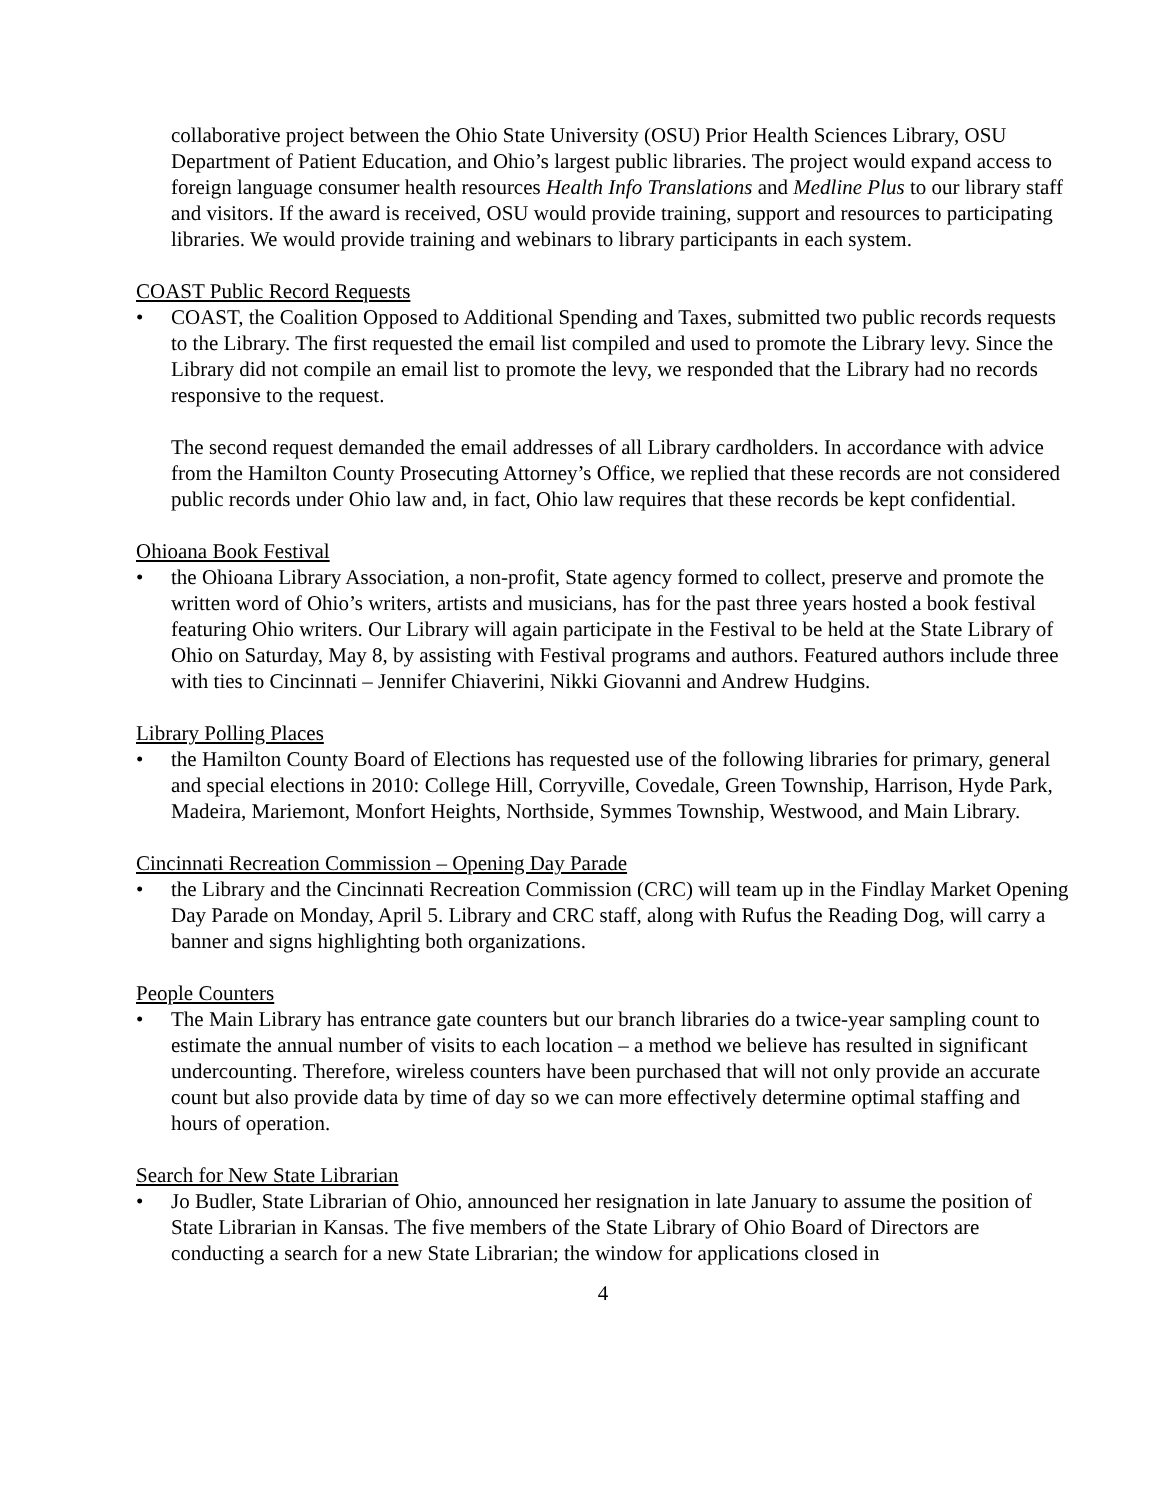collaborative project between the Ohio State University (OSU) Prior Health Sciences Library, OSU Department of Patient Education, and Ohio’s largest public libraries. The project would expand access to foreign language consumer health resources Health Info Translations and Medline Plus to our library staff and visitors. If the award is received, OSU would provide training, support and resources to participating libraries. We would provide training and webinars to library participants in each system.
COAST Public Record Requests
• COAST, the Coalition Opposed to Additional Spending and Taxes, submitted two public records requests to the Library. The first requested the email list compiled and used to promote the Library levy. Since the Library did not compile an email list to promote the levy, we responded that the Library had no records responsive to the request.
The second request demanded the email addresses of all Library cardholders. In accordance with advice from the Hamilton County Prosecuting Attorney’s Office, we replied that these records are not considered public records under Ohio law and, in fact, Ohio law requires that these records be kept confidential.
Ohioana Book Festival
• the Ohioana Library Association, a non-profit, State agency formed to collect, preserve and promote the written word of Ohio’s writers, artists and musicians, has for the past three years hosted a book festival featuring Ohio writers. Our Library will again participate in the Festival to be held at the State Library of Ohio on Saturday, May 8, by assisting with Festival programs and authors. Featured authors include three with ties to Cincinnati – Jennifer Chiaverini, Nikki Giovanni and Andrew Hudgins.
Library Polling Places
• the Hamilton County Board of Elections has requested use of the following libraries for primary, general and special elections in 2010: College Hill, Corryville, Covedale, Green Township, Harrison, Hyde Park, Madeira, Mariemont, Monfort Heights, Northside, Symmes Township, Westwood, and Main Library.
Cincinnati Recreation Commission – Opening Day Parade
• the Library and the Cincinnati Recreation Commission (CRC) will team up in the Findlay Market Opening Day Parade on Monday, April 5. Library and CRC staff, along with Rufus the Reading Dog, will carry a banner and signs highlighting both organizations.
People Counters
• The Main Library has entrance gate counters but our branch libraries do a twice-year sampling count to estimate the annual number of visits to each location – a method we believe has resulted in significant undercounting. Therefore, wireless counters have been purchased that will not only provide an accurate count but also provide data by time of day so we can more effectively determine optimal staffing and hours of operation.
Search for New State Librarian
• Jo Budler, State Librarian of Ohio, announced her resignation in late January to assume the position of State Librarian in Kansas. The five members of the State Library of Ohio Board of Directors are conducting a search for a new State Librarian; the window for applications closed in
4